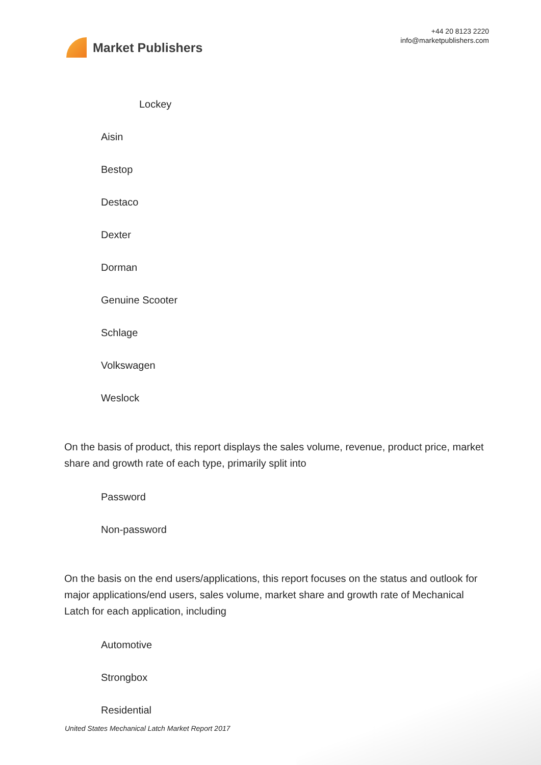Market Publishers
+44 20 8123 2220
info@marketpublishers.com
Lockey
Aisin
Bestop
Destaco
Dexter
Dorman
Genuine Scooter
Schlage
Volkswagen
Weslock
On the basis of product, this report displays the sales volume, revenue, product price, market share and growth rate of each type, primarily split into
Password
Non-password
On the basis on the end users/applications, this report focuses on the status and outlook for major applications/end users, sales volume, market share and growth rate of Mechanical Latch for each application, including
Automotive
Strongbox
Residential
United States Mechanical Latch Market Report 2017